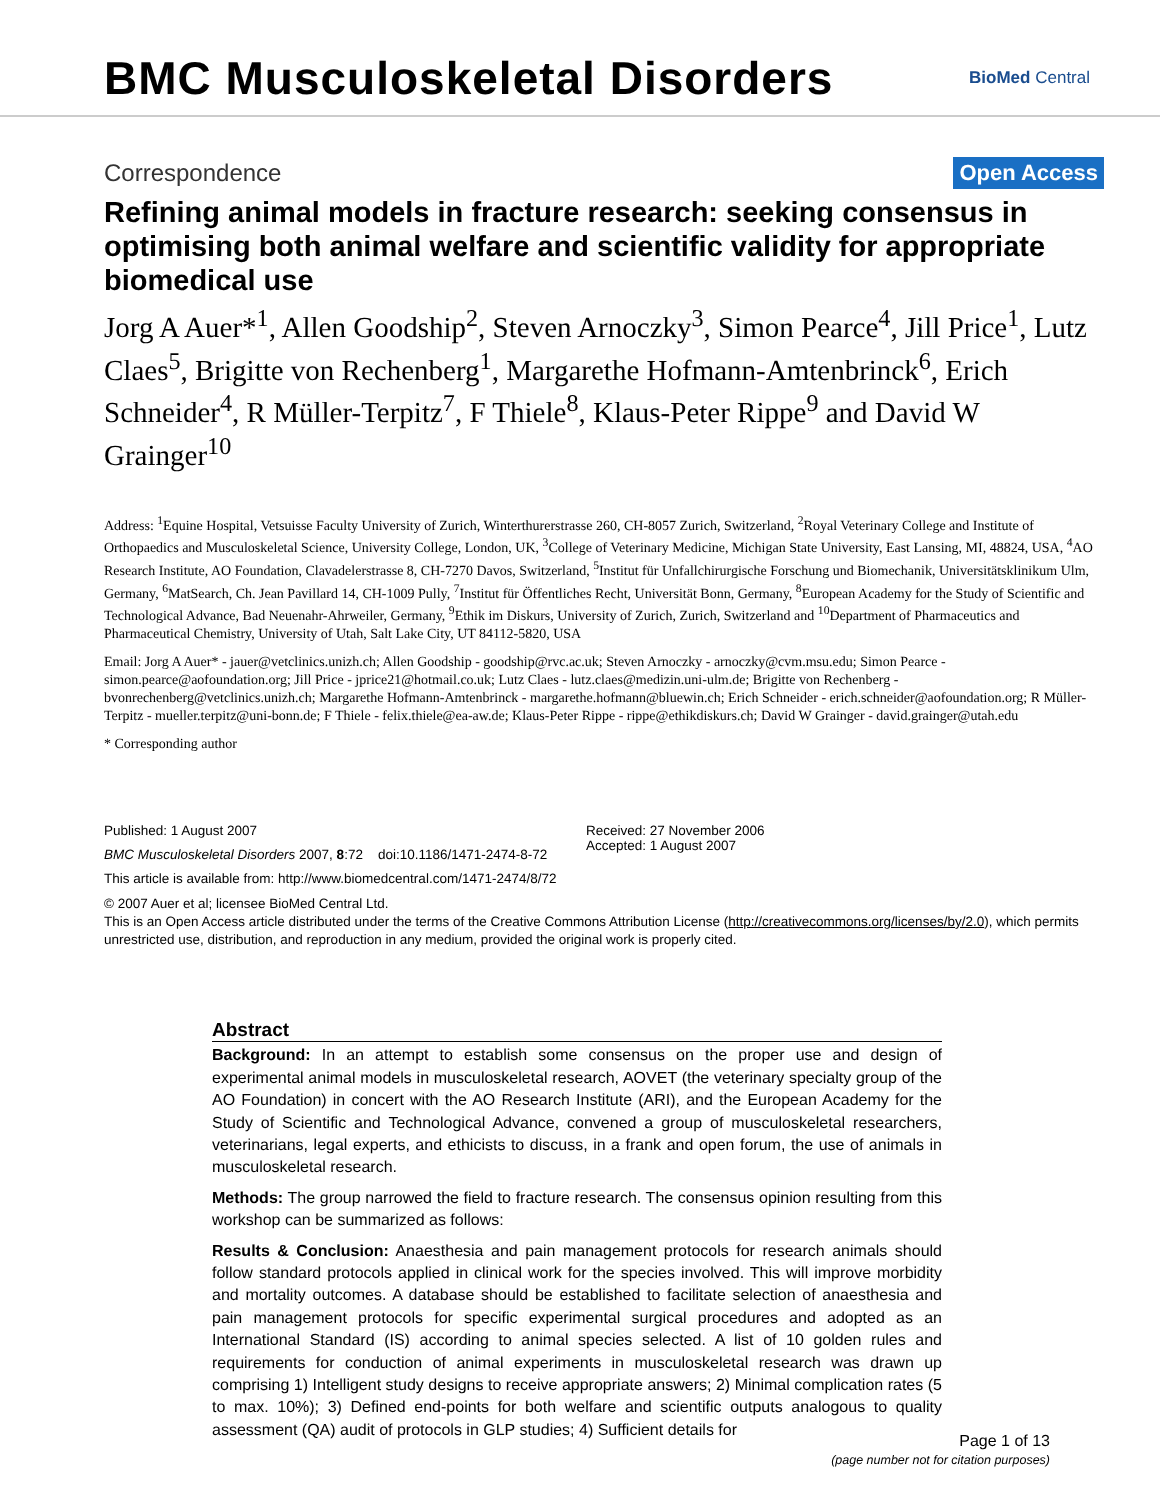BMC Musculoskeletal Disorders
BioMed Central
Correspondence Open Access
Refining animal models in fracture research: seeking consensus in optimising both animal welfare and scientific validity for appropriate biomedical use
Jorg A Auer*<sup>1</sup>, Allen Goodship<sup>2</sup>, Steven Arnoczky<sup>3</sup>, Simon Pearce<sup>4</sup>, Jill Price<sup>1</sup>, Lutz Claes<sup>5</sup>, Brigitte von Rechenberg<sup>1</sup>, Margarethe Hofmann-Amtenbrinck<sup>6</sup>, Erich Schneider<sup>4</sup>, R Müller-Terpitz<sup>7</sup>, F Thiele<sup>8</sup>, Klaus-Peter Rippe<sup>9</sup> and David W Grainger<sup>10</sup>
Address: <sup>1</sup>Equine Hospital, Vetsuisse Faculty University of Zurich, Winterthurerstrasse 260, CH-8057 Zurich, Switzerland, <sup>2</sup>Royal Veterinary College and Institute of Orthopaedics and Musculoskeletal Science, University College, London, UK, <sup>3</sup>College of Veterinary Medicine, Michigan State University, East Lansing, MI, 48824, USA, <sup>4</sup>AO Research Institute, AO Foundation, Clavadelerstrasse 8, CH-7270 Davos, Switzerland, <sup>5</sup>Institut für Unfallchirurgische Forschung und Biomechanik, Universitätsklinikum Ulm, Germany, <sup>6</sup>MatSearch, Ch. Jean Pavillard 14, CH-1009 Pully, <sup>7</sup>Institut für Öffentliches Recht, Universität Bonn, Germany, <sup>8</sup>European Academy for the Study of Scientific and Technological Advance, Bad Neuenahr-Ahrweiler, Germany, <sup>9</sup>Ethik im Diskurs, University of Zurich, Zurich, Switzerland and <sup>10</sup>Department of Pharmaceutics and Pharmaceutical Chemistry, University of Utah, Salt Lake City, UT 84112-5820, USA
Email: Jorg A Auer* - jauer@vetclinics.unizh.ch; Allen Goodship - goodship@rvc.ac.uk; Steven Arnoczky - arnoczky@cvm.msu.edu; Simon Pearce - simon.pearce@aofoundation.org; Jill Price - jprice21@hotmail.co.uk; Lutz Claes - lutz.claes@medizin.uni-ulm.de; Brigitte von Rechenberg - bvonrechenberg@vetclinics.unizh.ch; Margarethe Hofmann-Amtenbrinck - margarethe.hofmann@bluewin.ch; Erich Schneider - erich.schneider@aofoundation.org; R Müller-Terpitz - mueller.terpitz@uni-bonn.de; F Thiele - felix.thiele@ea-aw.de; Klaus-Peter Rippe - rippe@ethikdiskurs.ch; David W Grainger - david.grainger@utah.edu
* Corresponding author
Published: 1 August 2007
BMC Musculoskeletal Disorders 2007, 8:72 doi:10.1186/1471-2474-8-72
This article is available from: http://www.biomedcentral.com/1471-2474/8/72
Received: 27 November 2006
Accepted: 1 August 2007
© 2007 Auer et al; licensee BioMed Central Ltd.
This is an Open Access article distributed under the terms of the Creative Commons Attribution License (http://creativecommons.org/licenses/by/2.0), which permits unrestricted use, distribution, and reproduction in any medium, provided the original work is properly cited.
Abstract
Background: In an attempt to establish some consensus on the proper use and design of experimental animal models in musculoskeletal research, AOVET (the veterinary specialty group of the AO Foundation) in concert with the AO Research Institute (ARI), and the European Academy for the Study of Scientific and Technological Advance, convened a group of musculoskeletal researchers, veterinarians, legal experts, and ethicists to discuss, in a frank and open forum, the use of animals in musculoskeletal research.
Methods: The group narrowed the field to fracture research. The consensus opinion resulting from this workshop can be summarized as follows:
Results & Conclusion: Anaesthesia and pain management protocols for research animals should follow standard protocols applied in clinical work for the species involved. This will improve morbidity and mortality outcomes. A database should be established to facilitate selection of anaesthesia and pain management protocols for specific experimental surgical procedures and adopted as an International Standard (IS) according to animal species selected. A list of 10 golden rules and requirements for conduction of animal experiments in musculoskeletal research was drawn up comprising 1) Intelligent study designs to receive appropriate answers; 2) Minimal complication rates (5 to max. 10%); 3) Defined end-points for both welfare and scientific outputs analogous to quality assessment (QA) audit of protocols in GLP studies; 4) Sufficient details for
Page 1 of 13
(page number not for citation purposes)